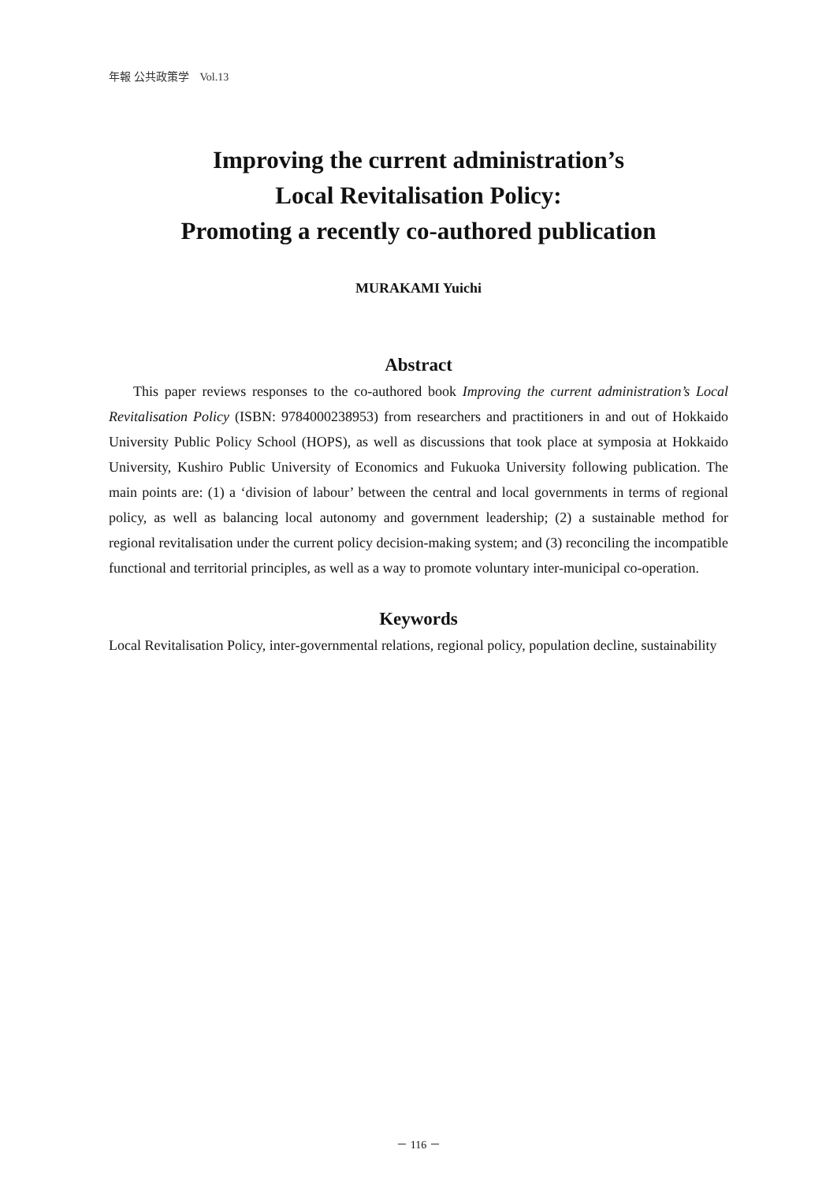年報 公共政策学　Vol.13
Improving the current administration’s
Local Revitalisation Policy:
Promoting a recently co-authored publication
MURAKAMI Yuichi
Abstract
This paper reviews responses to the co-authored book Improving the current administration’s Local Revitalisation Policy (ISBN: 9784000238953) from researchers and practitioners in and out of Hokkaido University Public Policy School (HOPS), as well as discussions that took place at symposia at Hokkaido University, Kushiro Public University of Economics and Fukuoka University following publication. The main points are: (1) a ‘division of labour’ between the central and local governments in terms of regional policy, as well as balancing local autonomy and government leadership; (2) a sustainable method for regional revitalisation under the current policy decision-making system; and (3) reconciling the incompatible functional and territorial principles, as well as a way to promote voluntary inter-municipal co-operation.
Keywords
Local Revitalisation Policy, inter-governmental relations, regional policy, population decline, sustainability
－ 116 －